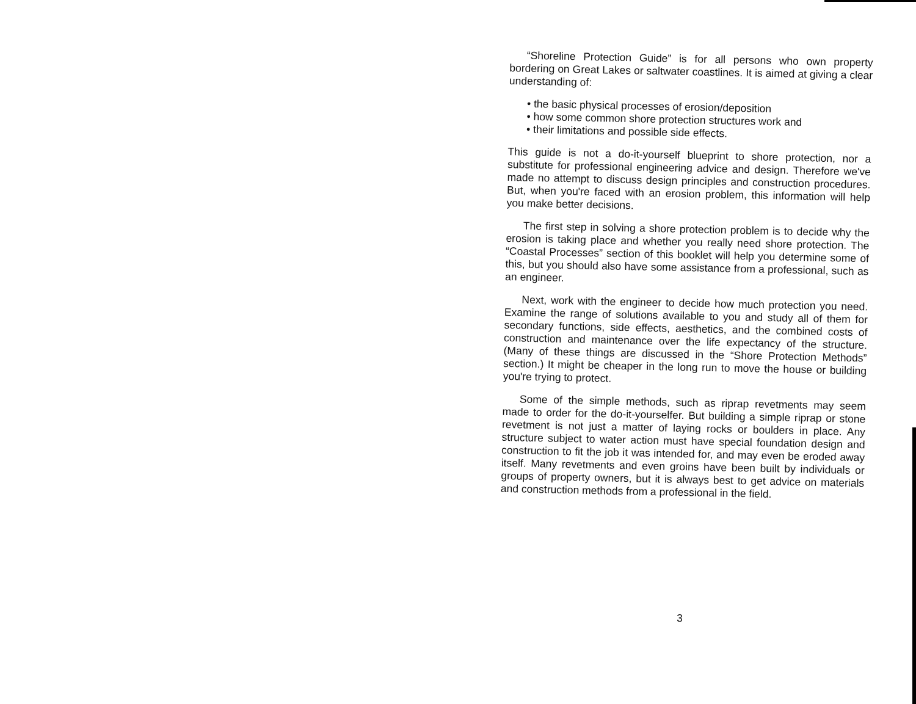“Shoreline Protection Guide” is for all persons who own property bordering on Great Lakes or saltwater coastlines. It is aimed at giving a clear understanding of:
• the basic physical processes of erosion/deposition
• how some common shore protection structures work and
• their limitations and possible side effects.
This guide is not a do-it-yourself blueprint to shore protection, nor a substitute for professional engineering advice and design. Therefore we've made no attempt to discuss design principles and construction procedures. But, when you're faced with an erosion problem, this information will help you make better decisions.
The first step in solving a shore protection problem is to decide why the erosion is taking place and whether you really need shore protection. The “Coastal Processes” section of this booklet will help you determine some of this, but you should also have some assistance from a professional, such as an engineer.
Next, work with the engineer to decide how much protection you need. Examine the range of solutions available to you and study all of them for secondary functions, side effects, aesthetics, and the combined costs of construction and maintenance over the life expectancy of the structure. (Many of these things are discussed in the “Shore Protection Methods” section.) It might be cheaper in the long run to move the house or building you're trying to protect.
Some of the simple methods, such as riprap revetments may seem made to order for the do-it-yourselfer. But building a simple riprap or stone revetment is not just a matter of laying rocks or boulders in place. Any structure subject to water action must have special foundation design and construction to fit the job it was intended for, and may even be eroded away itself. Many revetments and even groins have been built by individuals or groups of property owners, but it is always best to get advice on materials and construction methods from a professional in the field.
3